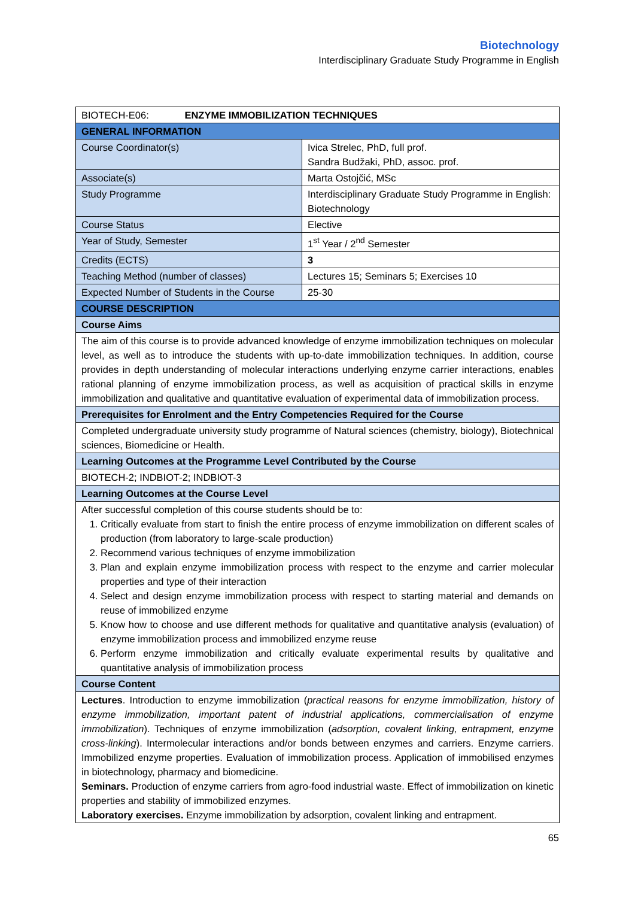Biotechnology
Interdisciplinary Graduate Study Programme in English
| BIOTECH-E06: ENZYME IMMOBILIZATION TECHNIQUES | |
| GENERAL INFORMATION | |
| Course Coordinator(s) | Ivica Strelec, PhD, full prof. Sandra Budžaki, PhD, assoc. prof. |
| Associate(s) | Marta Ostojčić, MSc |
| Study Programme | Interdisciplinary Graduate Study Programme in English: Biotechnology |
| Course Status | Elective |
| Year of Study, Semester | 1<sup>st</sup> Year / 2<sup>nd</sup> Semester |
| Credits (ECTS) | 3 |
| Teaching Method (number of classes) | Lectures 15; Seminars 5; Exercises 10 |
| Expected Number of Students in the Course | 25-30 |
| COURSE DESCRIPTION | |
| Course Aims | |
| The aim of this course is to provide advanced knowledge of enzyme immobilization techniques on molecular level, as well as to introduce the students with up-to-date immobilization techniques. In addition, course provides in depth understanding of molecular interactions underlying enzyme carrier interactions, enables rational planning of enzyme immobilization process, as well as acquisition of practical skills in enzyme immobilization and qualitative and quantitative evaluation of experimental data of immobilization process. | |
| Prerequisites for Enrolment and the Entry Competencies Required for the Course | |
| Completed undergraduate university study programme of Natural sciences (chemistry, biology), Biotechnical sciences, Biomedicine or Health. | |
| Learning Outcomes at the Programme Level Contributed by the Course | |
| BIOTECH-2; INDBIOT-2; INDBIOT-3 | |
| Learning Outcomes at the Course Level | |
| After successful completion of this course students should be to: 1. Critically evaluate from start to finish the entire process of enzyme immobilization on different scales of production (from laboratory to large-scale production) 2. Recommend various techniques of enzyme immobilization 3. Plan and explain enzyme immobilization process with respect to the enzyme and carrier molecular properties and type of their interaction 4. Select and design enzyme immobilization process with respect to starting material and demands on reuse of immobilized enzyme 5. Know how to choose and use different methods for qualitative and quantitative analysis (evaluation) of enzyme immobilization process and immobilized enzyme reuse 6. Perform enzyme immobilization and critically evaluate experimental results by qualitative and quantitative analysis of immobilization process | |
| Course Content | |
| Lectures . Introduction to enzyme immobilization ( practical reasons for enzyme immobilization, history of enzyme immobilization, important patent of industrial applications, commercialisation of enzyme immobilization ). Techniques of enzyme immobilization ( adsorption, covalent linking, entrapment, enzyme cross-linking ). Intermolecular interactions and/or bonds between enzymes and carriers. Enzyme carriers. Immobilized enzyme properties. Evaluation of immobilization process. Application of immobilised enzymes in biotechnology, pharmacy and biomedicine. Seminars. Production of enzyme carriers from agro-food industrial waste. Effect of immobilization on kinetic properties and stability of immobilized enzymes. Laboratory exercises. Enzyme immobilization by adsorption, covalent linking and entrapment. | |
65